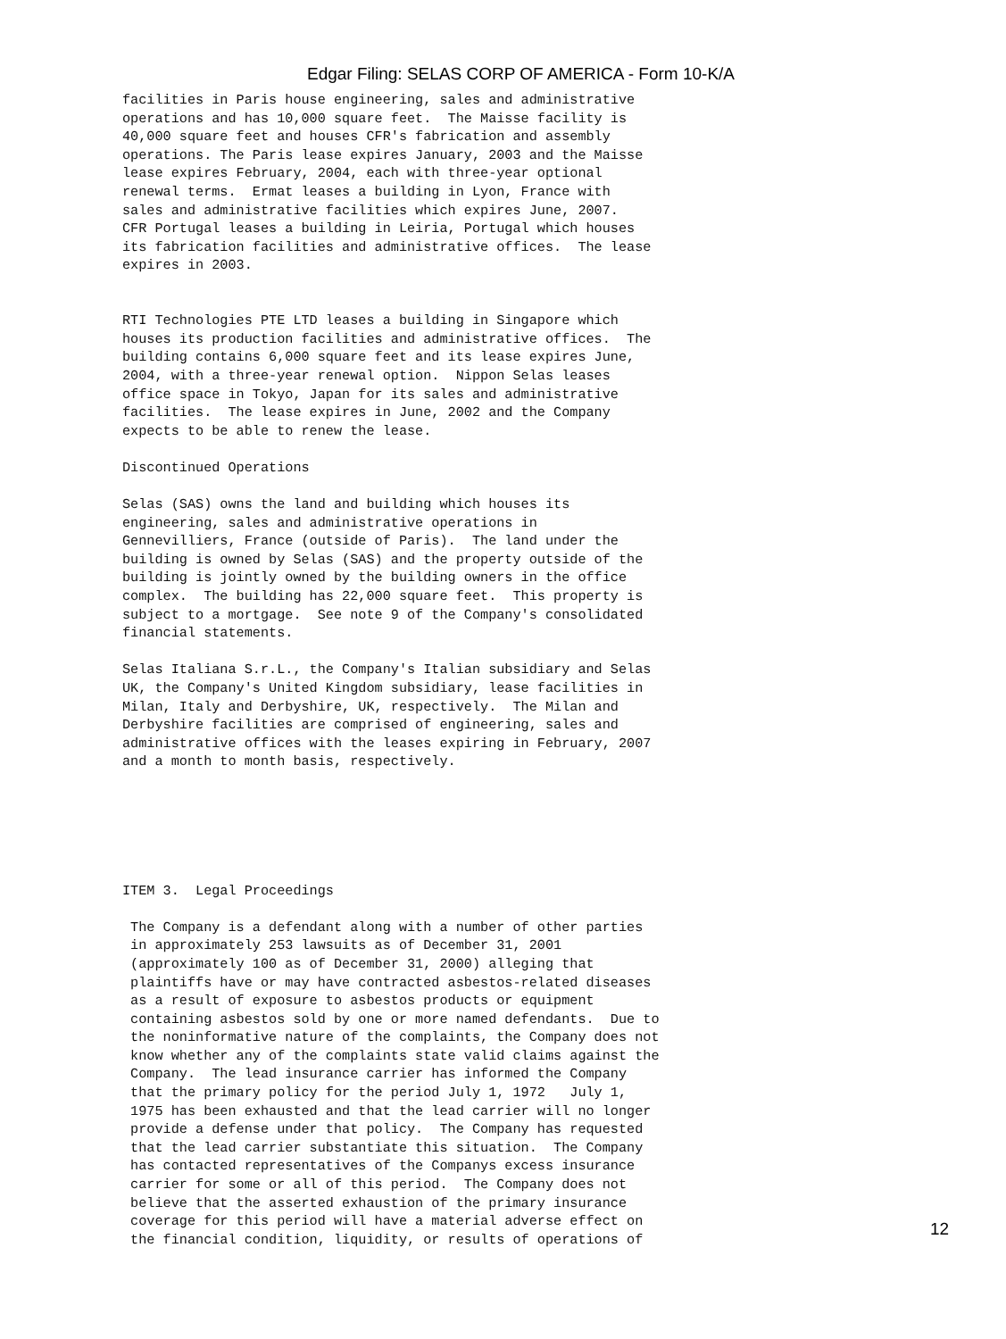Edgar Filing: SELAS CORP OF AMERICA - Form 10-K/A
facilities in Paris house engineering, sales and administrative
operations and has 10,000 square feet.  The Maisse facility is
40,000 square feet and houses CFR's fabrication and assembly
operations. The Paris lease expires January, 2003 and the Maisse
lease expires February, 2004, each with three-year optional
renewal terms.  Ermat leases a building in Lyon, France with
sales and administrative facilities which expires June, 2007.
CFR Portugal leases a building in Leiria, Portugal which houses
its fabrication facilities and administrative offices.  The lease
expires in 2003.


RTI Technologies PTE LTD leases a building in Singapore which
houses its production facilities and administrative offices.  The
building contains 6,000 square feet and its lease expires June,
2004, with a three-year renewal option.  Nippon Selas leases
office space in Tokyo, Japan for its sales and administrative
facilities.  The lease expires in June, 2002 and the Company
expects to be able to renew the lease.

Discontinued Operations

Selas (SAS) owns the land and building which houses its
engineering, sales and administrative operations in
Gennevilliers, France (outside of Paris).  The land under the
building is owned by Selas (SAS) and the property outside of the
building is jointly owned by the building owners in the office
complex.  The building has 22,000 square feet.  This property is
subject to a mortgage.  See note 9 of the Company's consolidated
financial statements.

Selas Italiana S.r.L., the Company's Italian subsidiary and Selas
UK, the Company's United Kingdom subsidiary, lease facilities in
Milan, Italy and Derbyshire, UK, respectively.  The Milan and
Derbyshire facilities are comprised of engineering, sales and
administrative offices with the leases expiring in February, 2007
and a month to month basis, respectively.






ITEM 3.  Legal Proceedings

 The Company is a defendant along with a number of other parties
 in approximately 253 lawsuits as of December 31, 2001
 (approximately 100 as of December 31, 2000) alleging that
 plaintiffs have or may have contracted asbestos-related diseases
 as a result of exposure to asbestos products or equipment
 containing asbestos sold by one or more named defendants.  Due to
 the noninformative nature of the complaints, the Company does not
 know whether any of the complaints state valid claims against the
 Company.  The lead insurance carrier has informed the Company
 that the primary policy for the period July 1, 1972   July 1,
 1975 has been exhausted and that the lead carrier will no longer
 provide a defense under that policy.  The Company has requested
 that the lead carrier substantiate this situation.  The Company
 has contacted representatives of the Companys excess insurance
 carrier for some or all of this period.  The Company does not
 believe that the asserted exhaustion of the primary insurance
 coverage for this period will have a material adverse effect on
 the financial condition, liquidity, or results of operations of
12